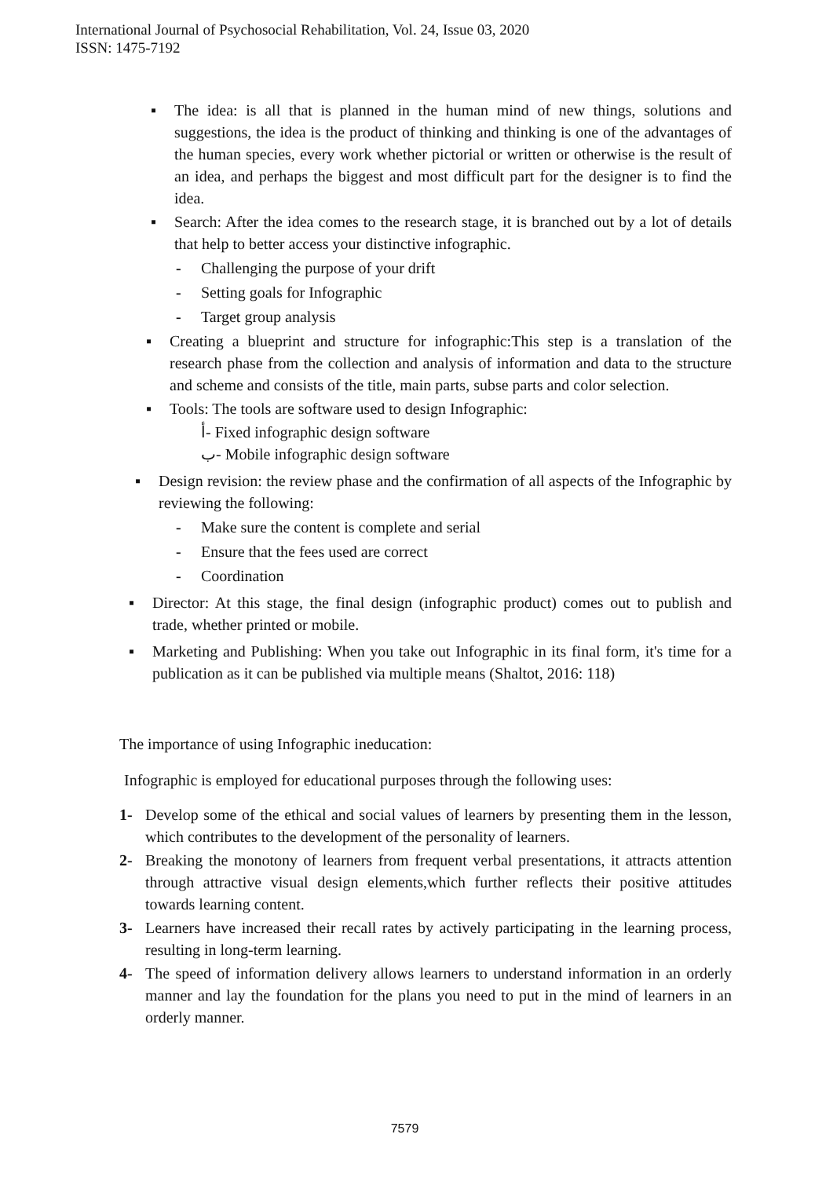International Journal of Psychosocial Rehabilitation, Vol. 24, Issue 03, 2020
ISSN: 1475-7192
▪ The idea: is all that is planned in the human mind of new things, solutions and suggestions, the idea is the product of thinking and thinking is one of the advantages of the human species, every work whether pictorial or written or otherwise is the result of an idea, and perhaps the biggest and most difficult part for the designer is to find the idea.
▪ Search: After the idea comes to the research stage, it is branched out by a lot of details that help to better access your distinctive infographic.
- Challenging the purpose of your drift
- Setting goals for Infographic
- Target group analysis
▪ Creating a blueprint and structure for infographic:This step is a translation of the research phase from the collection and analysis of information and data to the structure and scheme and consists of the title, main parts, subse parts and color selection.
▪ Tools: The tools are software used to design Infographic:
أ- Fixed infographic design software
ب- Mobile infographic design software
▪ Design revision: the review phase and the confirmation of all aspects of the Infographic by reviewing the following:
- Make sure the content is complete and serial
- Ensure that the fees used are correct
- Coordination
▪ Director: At this stage, the final design (infographic product) comes out to publish and trade, whether printed or mobile.
▪ Marketing and Publishing: When you take out Infographic in its final form, it's time for a publication as it can be published via multiple means (Shaltot, 2016: 118)
The importance of using Infographic ineducation:
Infographic is employed for educational purposes through the following uses:
1- Develop some of the ethical and social values of learners by presenting them in the lesson, which contributes to the development of the personality of learners.
2- Breaking the monotony of learners from frequent verbal presentations, it attracts attention through attractive visual design elements,which further reflects their positive attitudes towards learning content.
3- Learners have increased their recall rates by actively participating in the learning process, resulting in long-term learning.
4- The speed of information delivery allows learners to understand information in an orderly manner and lay the foundation for the plans you need to put in the mind of learners in an orderly manner.
7579